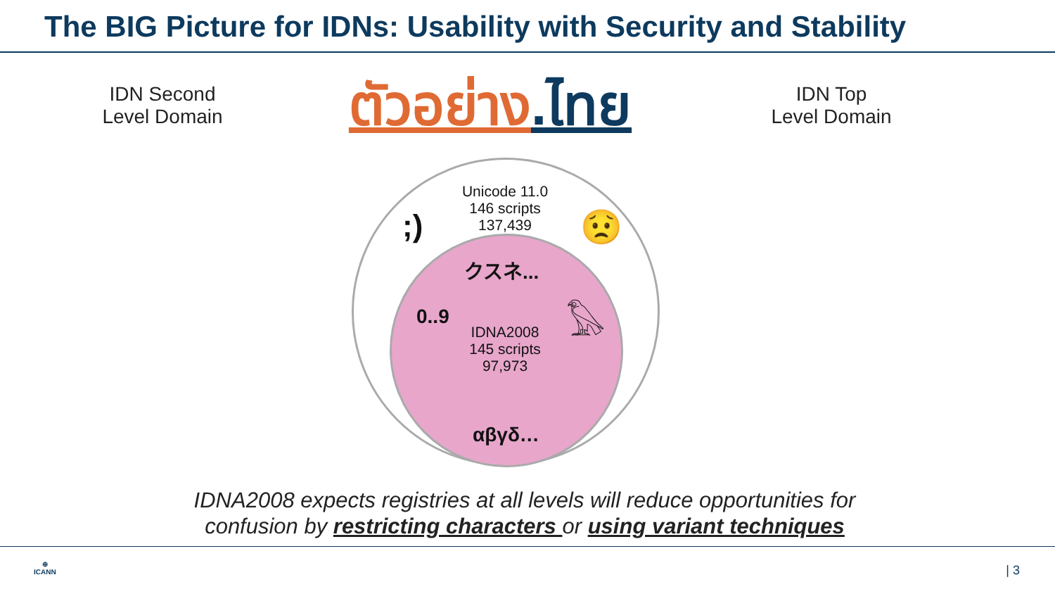The BIG Picture for IDNs: Usability with Security and Stability
IDN Second
Level Domain
ตัวอย่าง.ไทย
IDN Top
Level Domain
Unicode 11.0
146 scripts
137,439
;) 😟
クスネ...
𓅃
0..9
IDNA2008
145 scripts
97,973
αβγδ…
IDNA2008 expects registries at all levels will reduce opportunities for
confusion by restricting characters or using variant techniques
⊕
ICANN
| 3